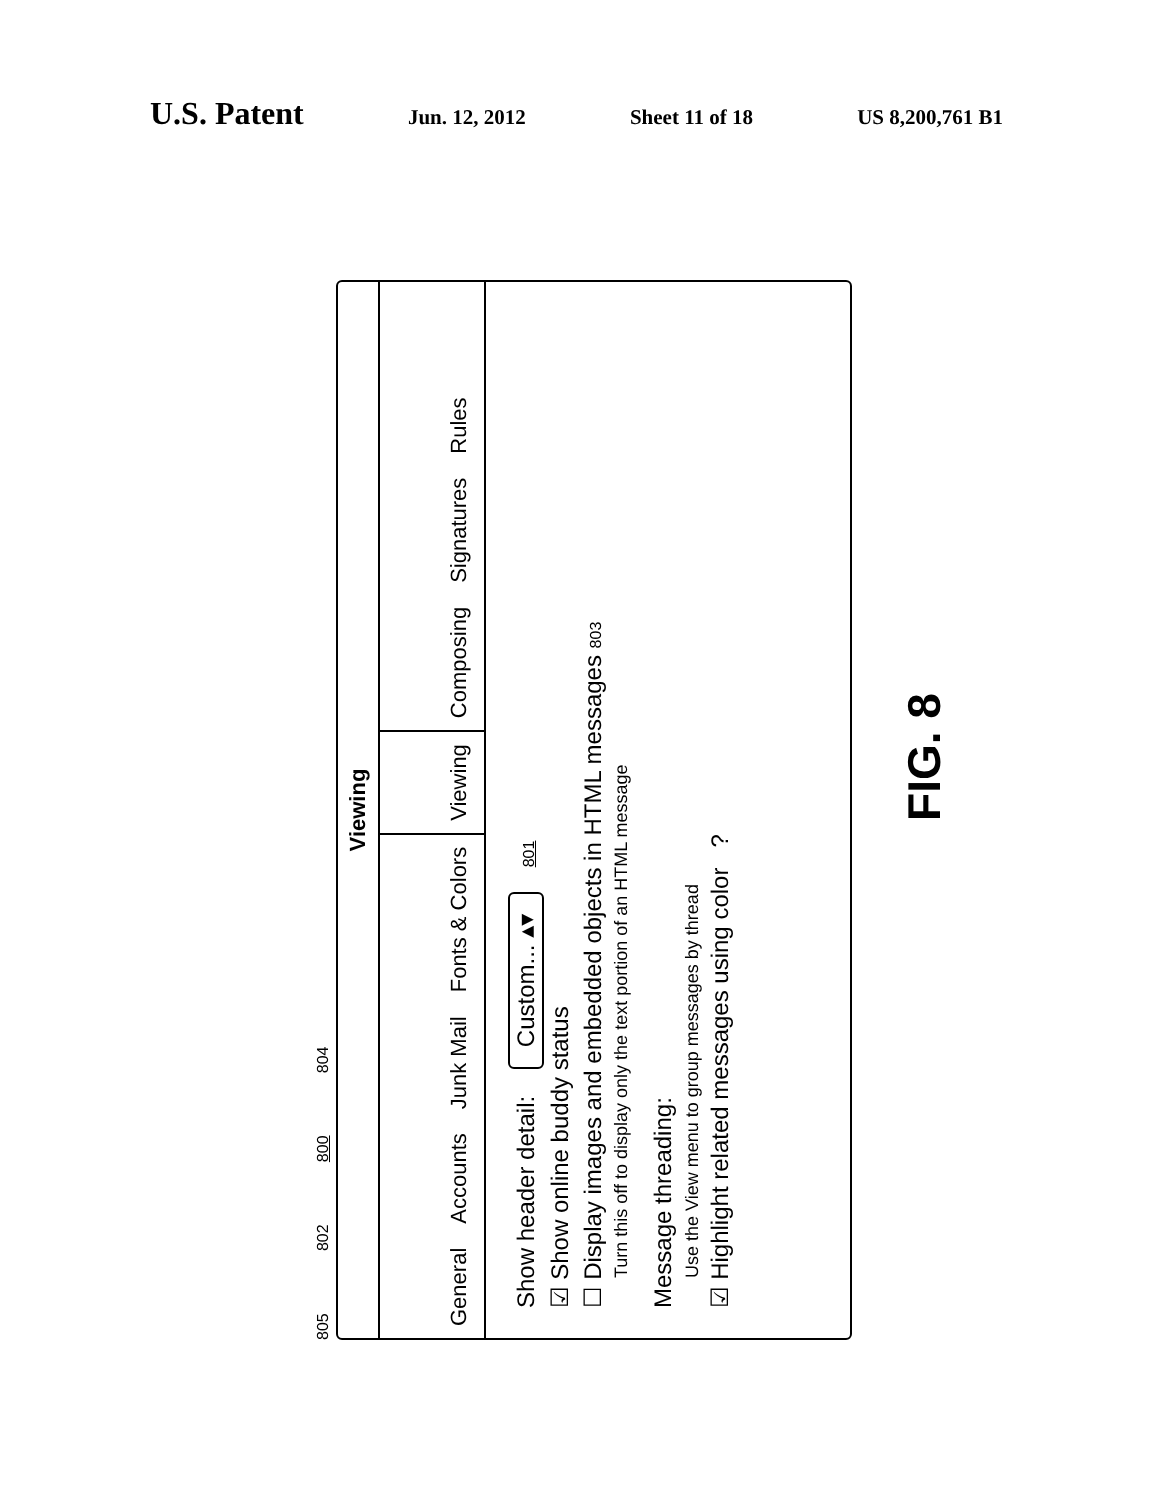U.S. Patent Jun. 12, 2012 Sheet 11 of 18 US 8,200,761 B1
805 802 800 804
Viewing
General
Accounts
Junk Mail
Fonts & Colors
Viewing
Composing
Signatures
Rules
Show header detail: Custom... ▴▾ 801
☑ Show online buddy status
☐ Display images and embedded objects in HTML messages 803
Turn this off to display only the text portion of an HTML message
Message threading:
Use the View menu to group messages by thread
☑ Highlight related messages using color ?
FIG. 8